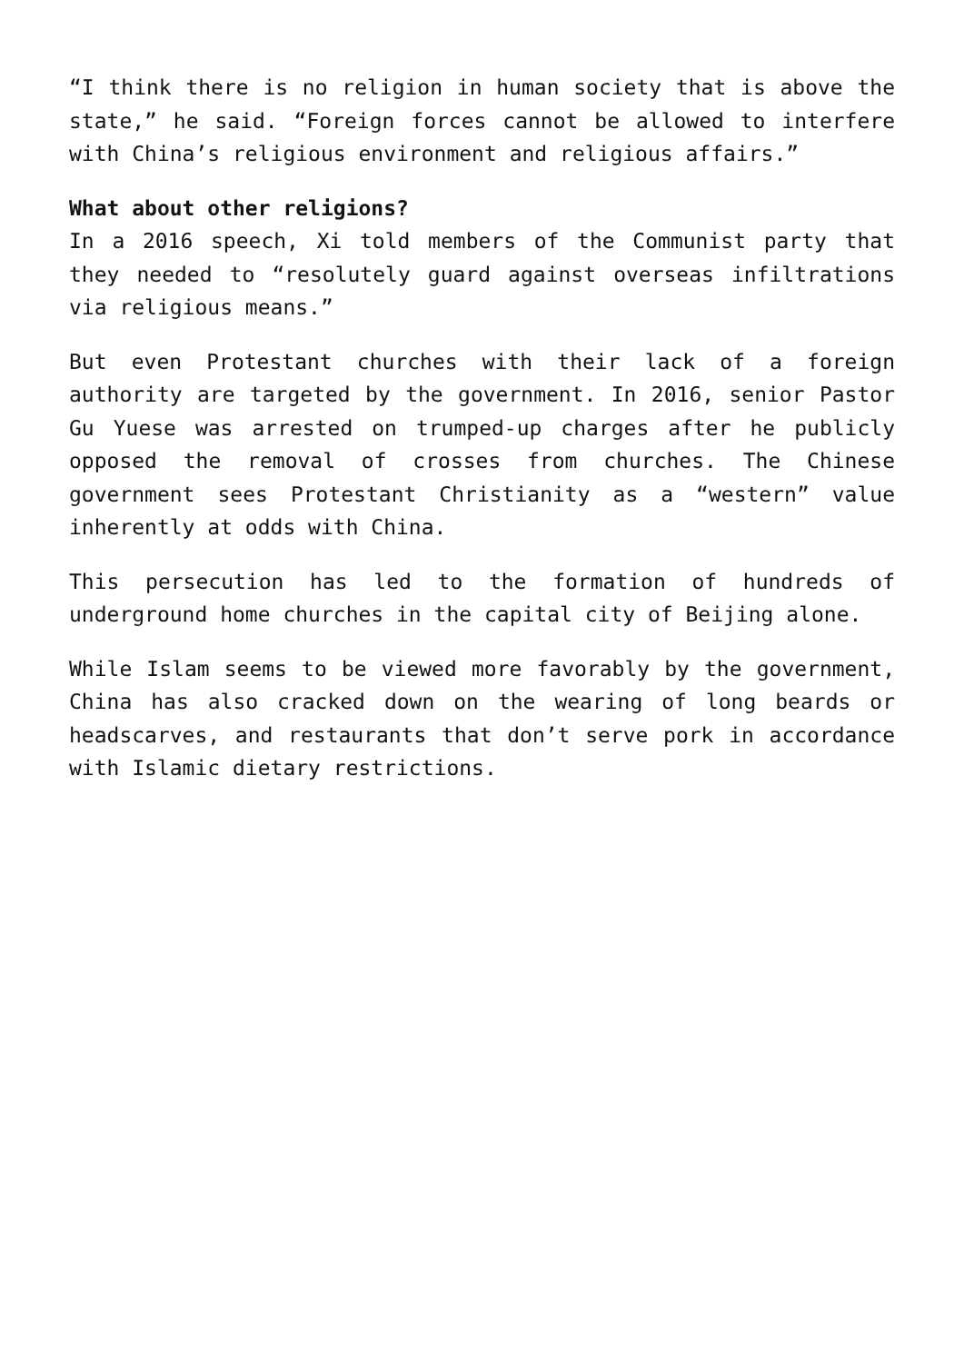“I think there is no religion in human society that is above the state,” he said. “Foreign forces cannot be allowed to interfere with China’s religious environment and religious affairs.”
What about other religions?
In a 2016 speech, Xi told members of the Communist party that they needed to “resolutely guard against overseas infiltrations via religious means.”
But even Protestant churches with their lack of a foreign authority are targeted by the government. In 2016, senior Pastor Gu Yuese was arrested on trumped-up charges after he publicly opposed the removal of crosses from churches. The Chinese government sees Protestant Christianity as a “western” value inherently at odds with China.
This persecution has led to the formation of hundreds of underground home churches in the capital city of Beijing alone.
While Islam seems to be viewed more favorably by the government, China has also cracked down on the wearing of long beards or headscarves, and restaurants that don’t serve pork in accordance with Islamic dietary restrictions.